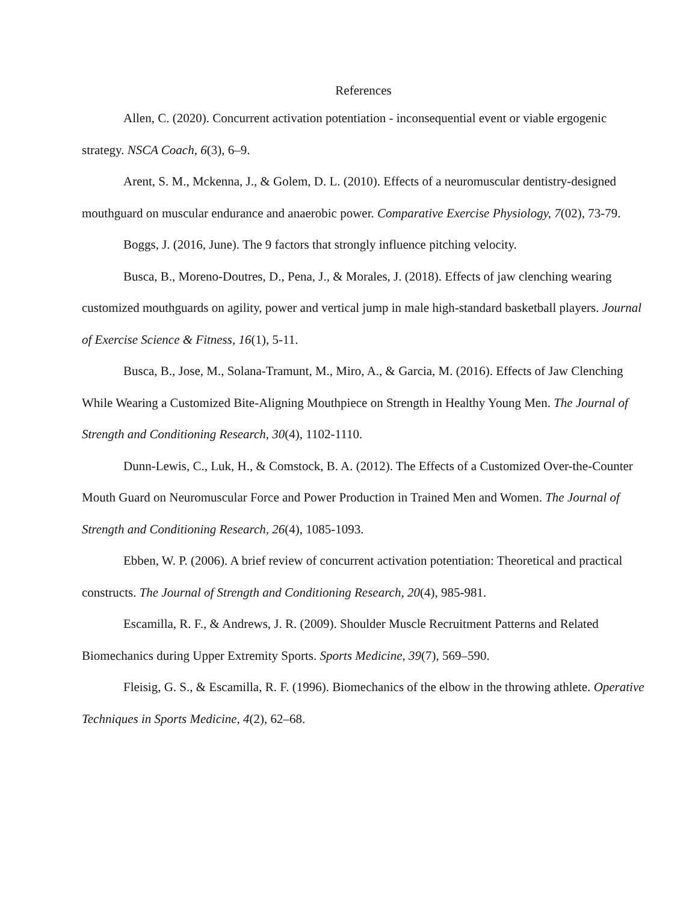References
Allen, C. (2020). Concurrent activation potentiation - inconsequential event or viable ergogenic strategy. NSCA Coach, 6(3), 6–9.
Arent, S. M., Mckenna, J., & Golem, D. L. (2010). Effects of a neuromuscular dentistry-designed mouthguard on muscular endurance and anaerobic power. Comparative Exercise Physiology, 7(02), 73-79.
Boggs, J. (2016, June). The 9 factors that strongly influence pitching velocity.
Busca, B., Moreno-Doutres, D., Pena, J., & Morales, J. (2018). Effects of jaw clenching wearing customized mouthguards on agility, power and vertical jump in male high-standard basketball players. Journal of Exercise Science & Fitness, 16(1), 5-11.
Busca, B., Jose, M., Solana-Tramunt, M., Miro, A., & Garcia, M. (2016). Effects of Jaw Clenching While Wearing a Customized Bite-Aligning Mouthpiece on Strength in Healthy Young Men. The Journal of Strength and Conditioning Research, 30(4), 1102-1110.
Dunn-Lewis, C., Luk, H., & Comstock, B. A. (2012). The Effects of a Customized Over-the-Counter Mouth Guard on Neuromuscular Force and Power Production in Trained Men and Women. The Journal of Strength and Conditioning Research, 26(4), 1085-1093.
Ebben, W. P. (2006). A brief review of concurrent activation potentiation: Theoretical and practical constructs. The Journal of Strength and Conditioning Research, 20(4), 985-981.
Escamilla, R. F., & Andrews, J. R. (2009). Shoulder Muscle Recruitment Patterns and Related Biomechanics during Upper Extremity Sports. Sports Medicine, 39(7), 569–590.
Fleisig, G. S., & Escamilla, R. F. (1996). Biomechanics of the elbow in the throwing athlete. Operative Techniques in Sports Medicine, 4(2), 62–68.